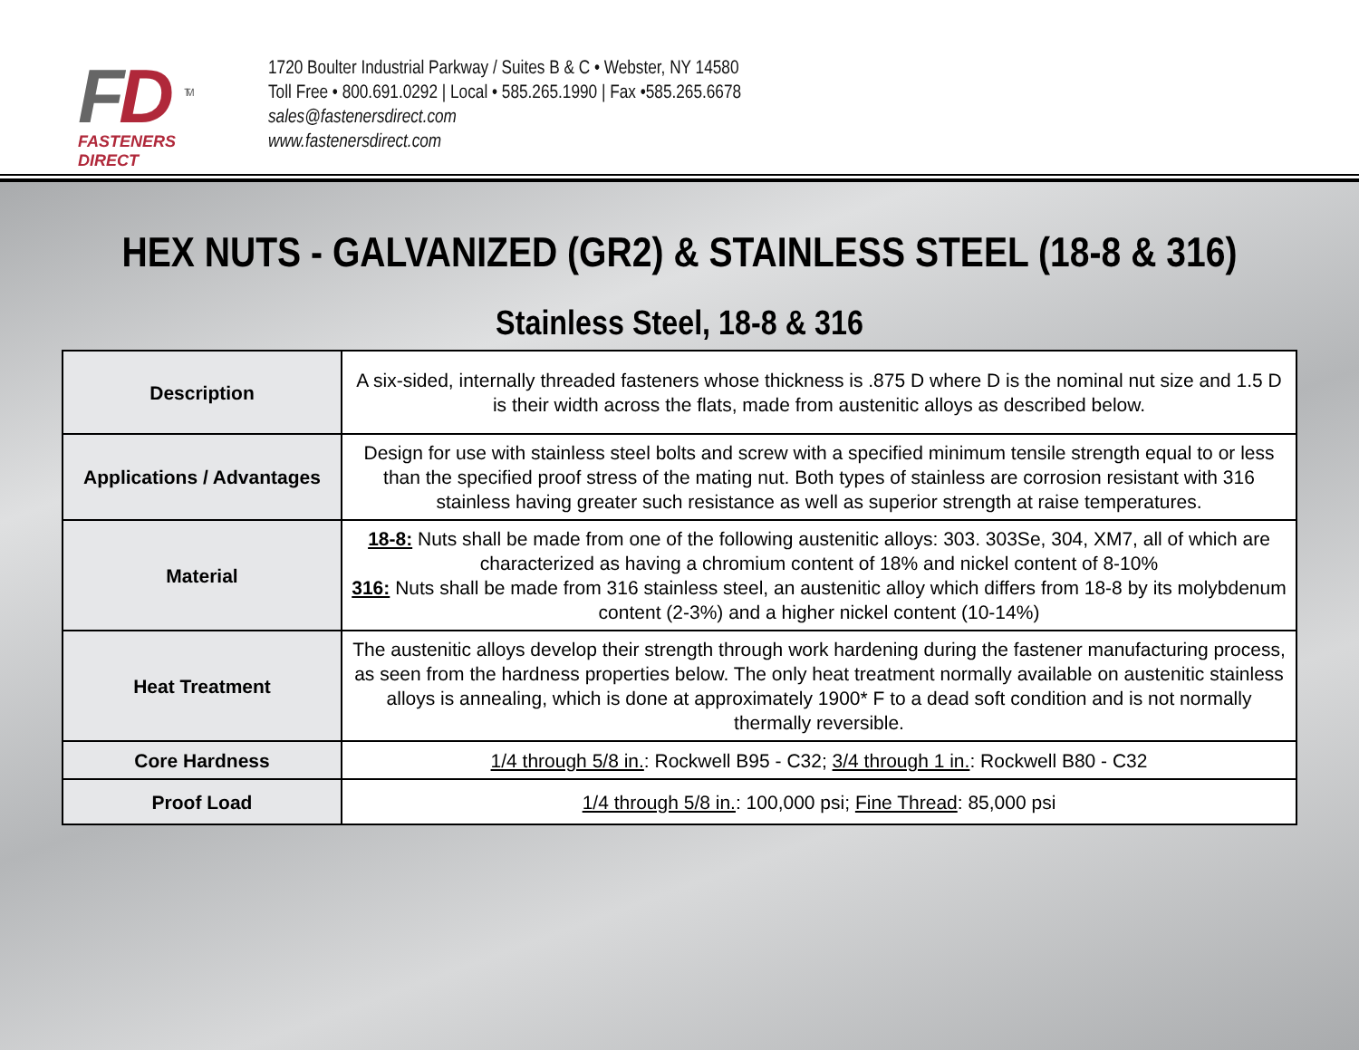FD <sup>TM</sup>
FASTENERS DIRECT
1720 Boulter Industrial Parkway / Suites B & C • Webster, NY 14580
Toll Free • 800.691.0292 | Local • 585.265.1990 | Fax •585.265.6678
sales@fastenersdirect.com
www.fastenersdirect.com
HEX NUTS - GALVANIZED (GR2) & STAINLESS STEEL (18-8 & 316)
Stainless Steel, 18-8 & 316
| Description | A six-sided, internally threaded fasteners whose thickness is .875 D where D is the nominal nut size and 1.5 D is their width across the flats, made from austenitic alloys as described below. |
| Applications / Advantages | Design for use with stainless steel bolts and screw with a specified minimum tensile strength equal to or less than the specified proof stress of the mating nut. Both types of stainless are corrosion resistant with 316 stainless having greater such resistance as well as superior strength at raise temperatures. |
| Material | 18-8: Nuts shall be made from one of the following austenitic alloys: 303. 303Se, 304, XM7, all of which are characterized as having a chromium content of 18% and nickel content of 8-10% 316: Nuts shall be made from 316 stainless steel, an austenitic alloy which differs from 18-8 by its molybdenum content (2-3%) and a higher nickel content (10-14%) |
| Heat Treatment | The austenitic alloys develop their strength through work hardening during the fastener manufacturing process, as seen from the hardness properties below. The only heat treatment normally available on austenitic stainless alloys is annealing, which is done at approximately 1900* F to a dead soft condition and is not normally thermally reversible. |
| Core Hardness | 1/4 through 5/8 in. : Rockwell B95 - C32; 3/4 through 1 in. : Rockwell B80 - C32 |
| Proof Load | 1/4 through 5/8 in. : 100,000 psi; Fine Thread : 85,000 psi |